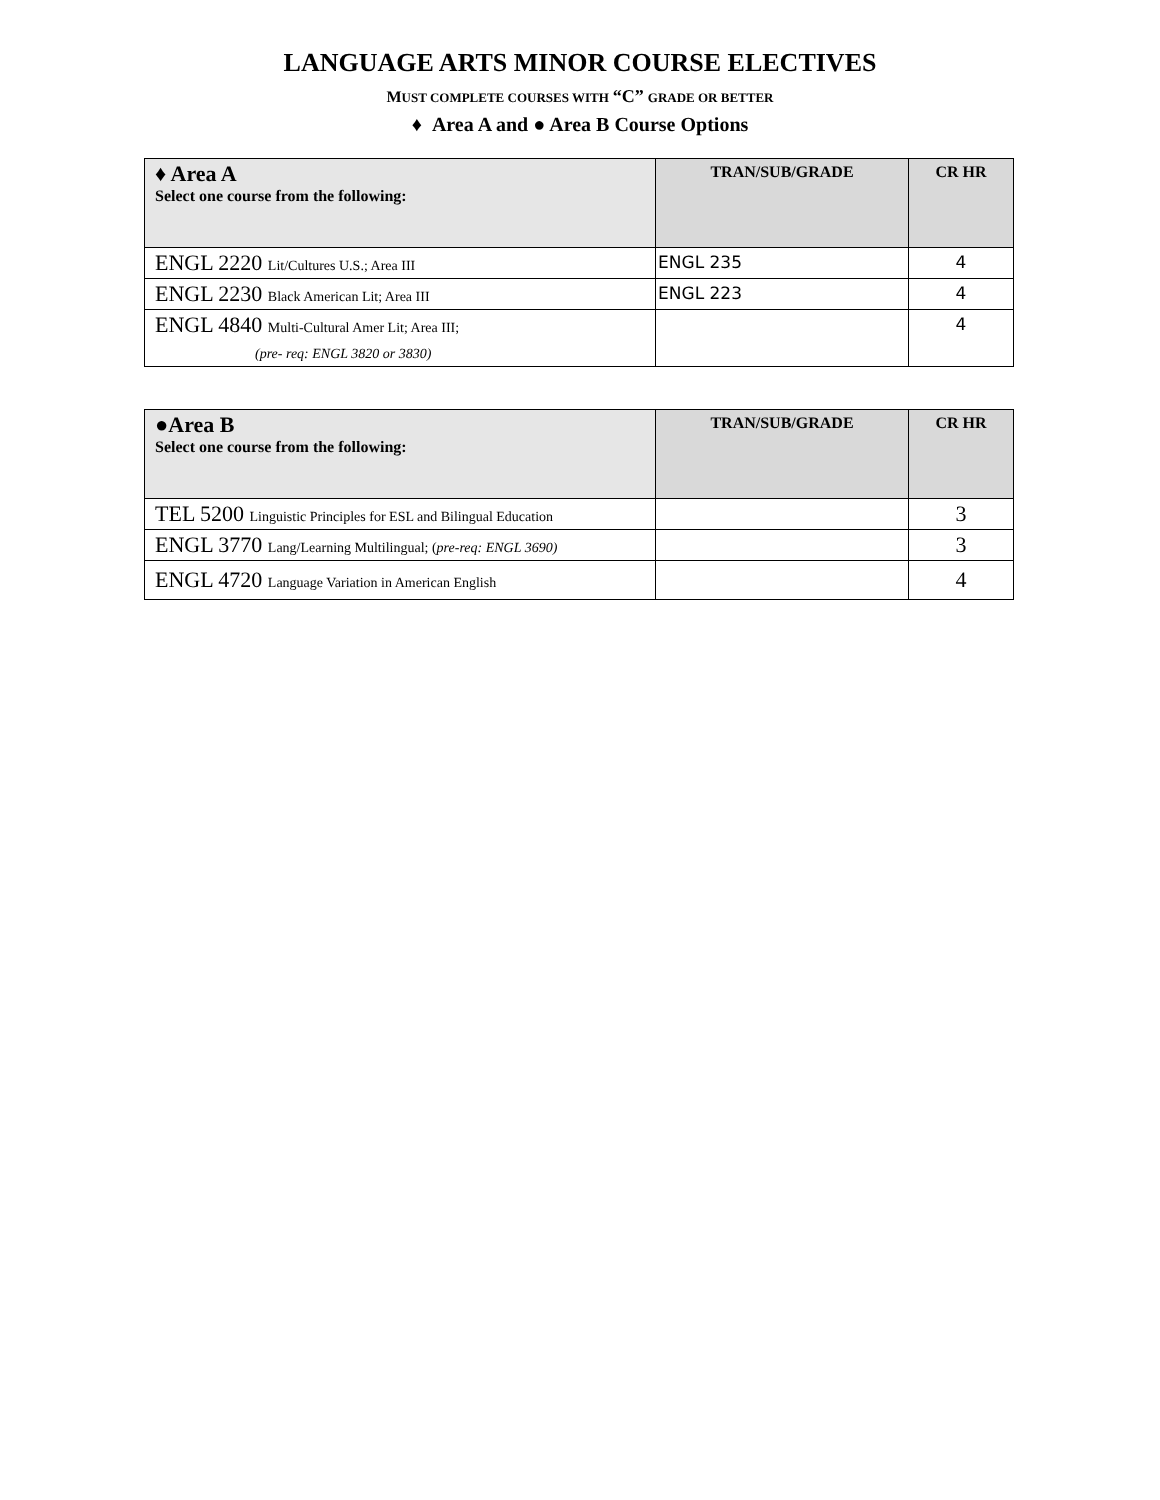LANGUAGE ARTS MINOR COURSE ELECTIVES
MUST COMPLETE COURSES WITH “C” GRADE OR BETTER
♦ Area A and ● Area B Course Options
| ♦ Area A Select one course from the following: | TRAN/SUB/GRADE | CR HR |
| --- | --- | --- |
| ENGL 2220 Lit/Cultures U.S.; Area III | ENGL 235 | 4 |
| ENGL 2230 Black American Lit; Area III | ENGL 223 | 4 |
| ENGL 4840 Multi-Cultural Amer Lit; Area III; (pre- req: ENGL 3820 or 3830) | | 4 |
| ●Area B Select one course from the following: | TRAN/SUB/GRADE | CR HR |
| --- | --- | --- |
| TEL 5200 Linguistic Principles for ESL and Bilingual Education | | 3 |
| ENGL 3770 Lang/Learning Multilingual; ( pre-req: ENGL 3690) | | 3 |
| ENGL 4720 Language Variation in American English | | 4 |